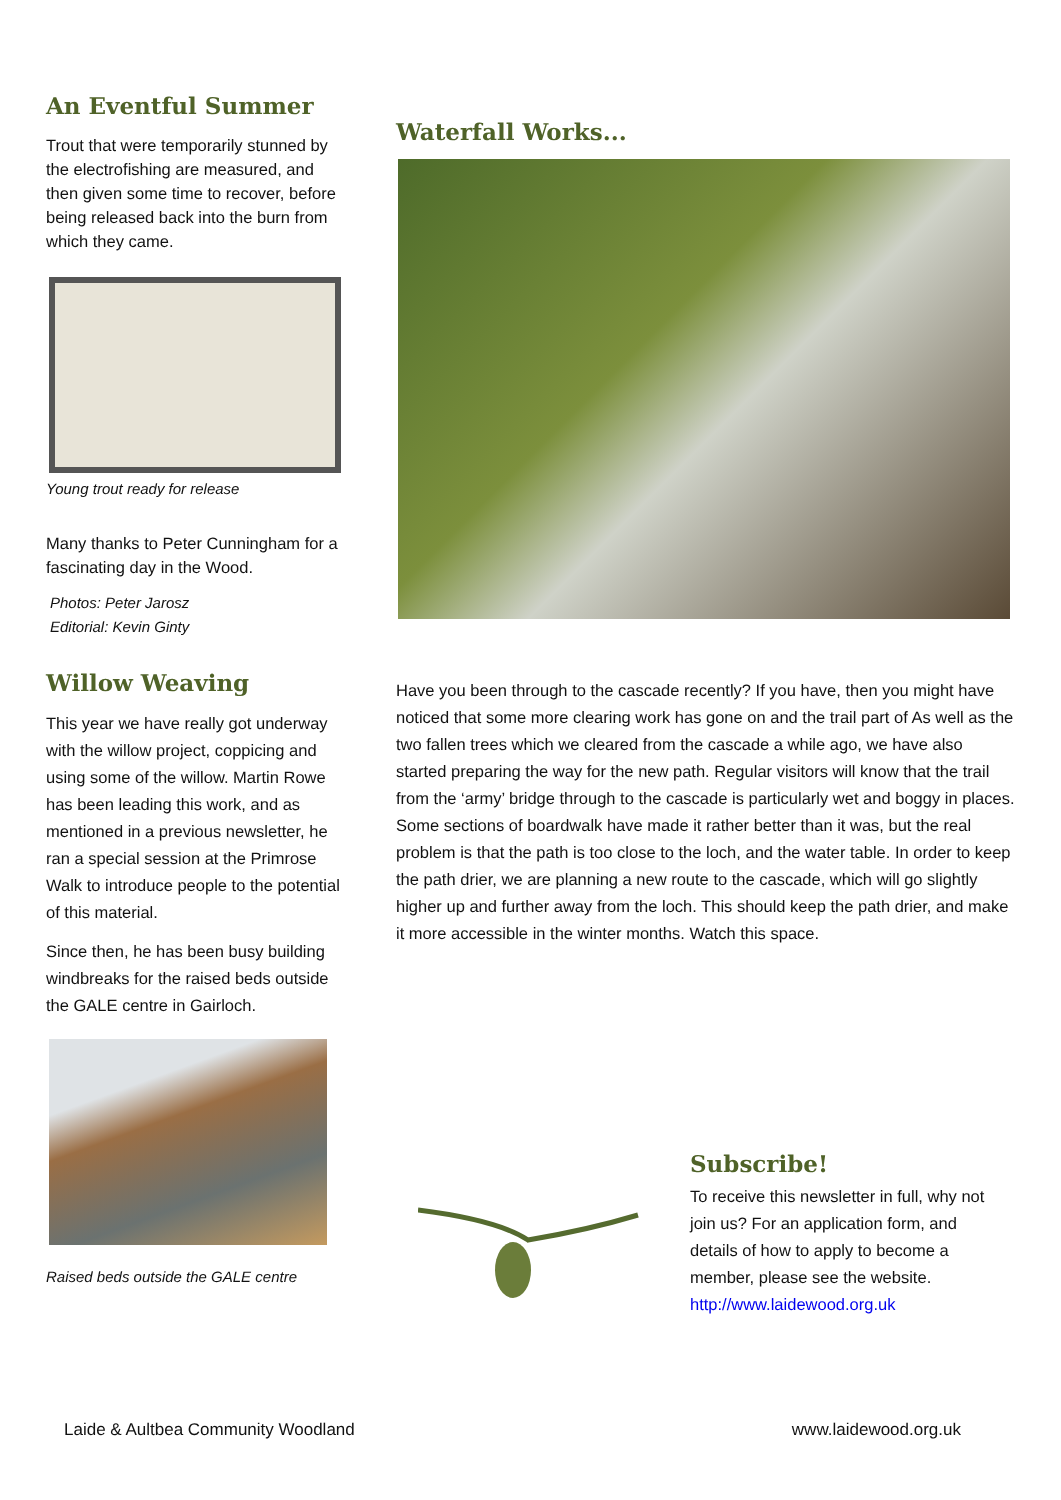An Eventful Summer
Trout that were temporarily stunned by the electrofishing are measured, and then given some time to recover, before being released back into the burn from which they came.
Young trout ready for release
Many thanks to Peter Cunningham for a fascinating day in the Wood.
Photos: Peter Jarosz
Editorial: Kevin Ginty
Willow Weaving
This year we have really got underway with the willow project, coppicing and using some of the willow. Martin Rowe has been leading this work, and as mentioned in a previous newsletter, he ran a special session at the Primrose Walk to introduce people to the potential of this material.
Since then, he has been busy building windbreaks for the raised beds outside the GALE centre in Gairloch.
Raised beds outside the GALE centre
Waterfall Works...
Have you been through to the cascade recently? If you have, then you might have noticed that some more clearing work has gone on and the trail part of As well as the two fallen trees which we cleared from the cascade a while ago, we have also started preparing the way for the new path. Regular visitors will know that the trail from the ‘army’ bridge through to the cascade is particularly wet and boggy in places. Some sections of boardwalk have made it rather better than it was, but the real problem is that the path is too close to the loch, and the water table. In order to keep the path drier, we are planning a new route to the cascade, which will go slightly higher up and further away from the loch. This should keep the path drier, and make it more accessible in the winter months. Watch this space.
Subscribe!
To receive this newsletter in full, why not join us? For an application form, and details of how to apply to become a member, please see the website.
http://www.laidewood.org.uk
Laide & Aultbea Community Woodland www.laidewood.org.uk